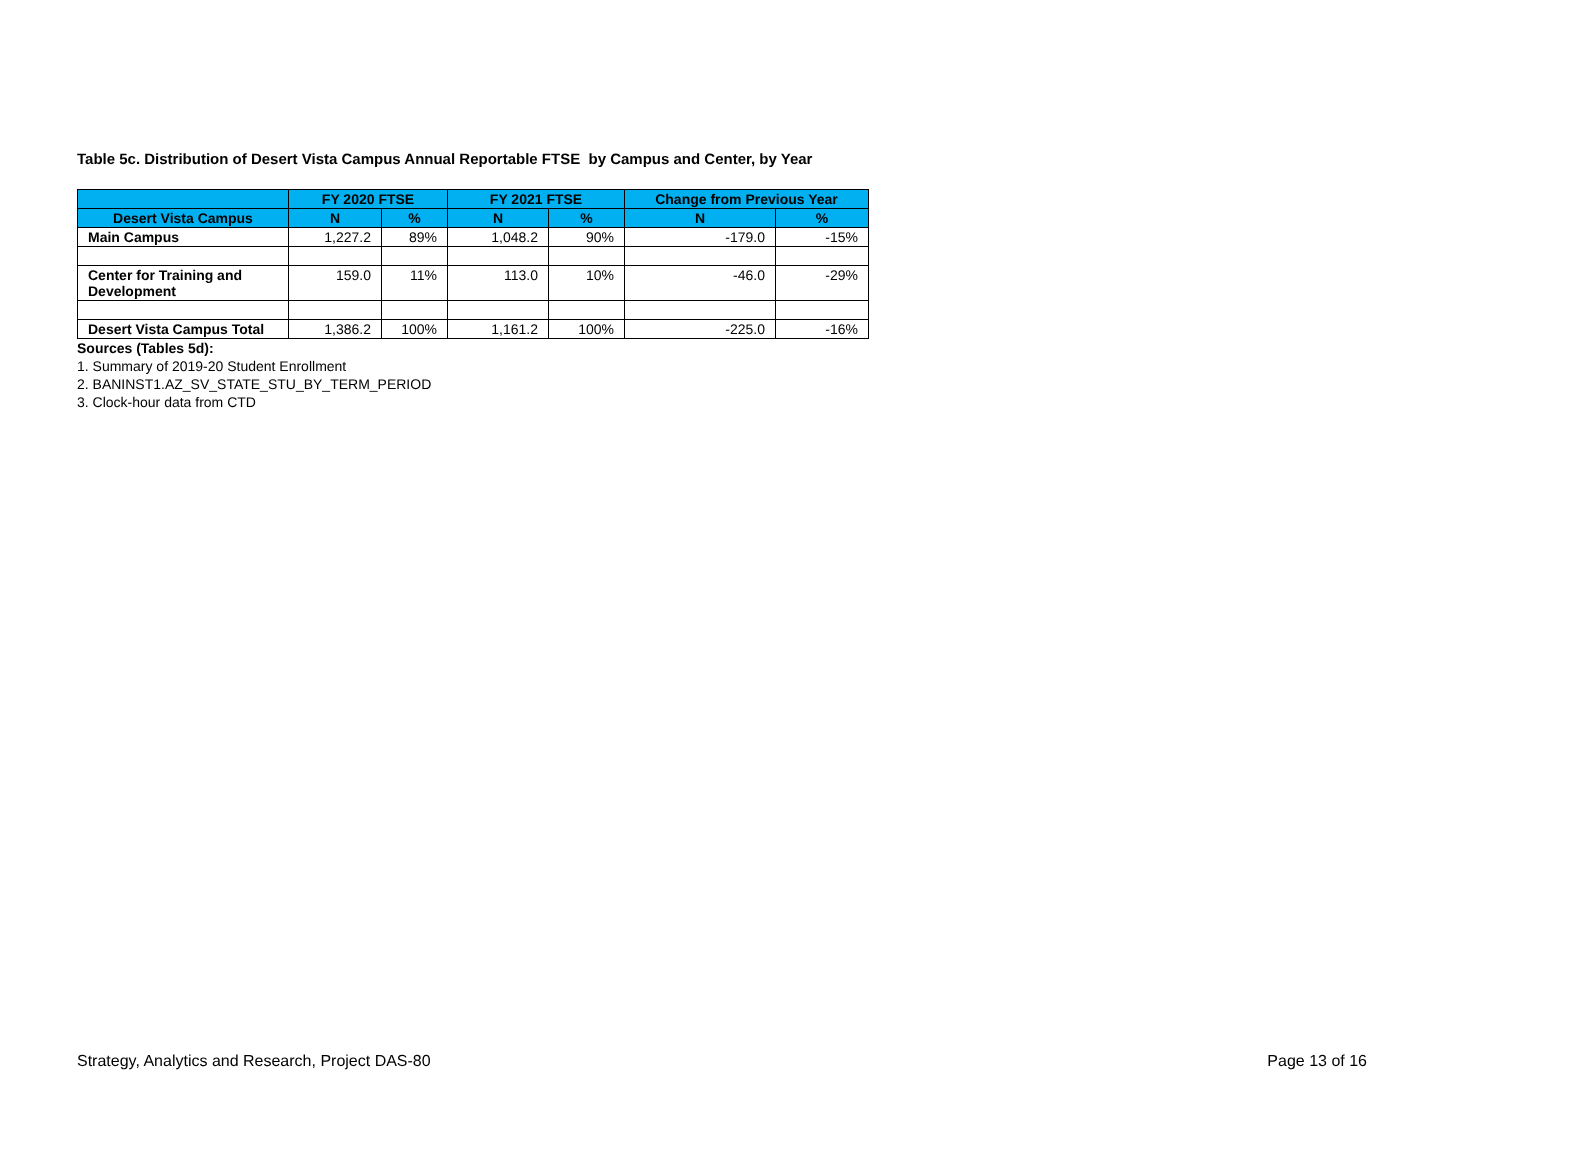Table 5c. Distribution of Desert Vista Campus Annual Reportable FTSE by Campus and Center, by Year
| | FY 2020 FTSE | | FY 2021 FTSE | | Change from Previous Year | |
| --- | --- | --- | --- | --- | --- | --- |
| Desert Vista Campus | N | % | N | % | N | % |
| Main Campus | 1,227.2 | 89% | 1,048.2 | 90% | -179.0 | -15% |
| Center for Training and Development | 159.0 | 11% | 113.0 | 10% | -46.0 | -29% |
| Desert Vista Campus Total | 1,386.2 | 100% | 1,161.2 | 100% | -225.0 | -16% |
Sources (Tables 5d):
1. Summary of 2019-20 Student Enrollment
2. BANINST1.AZ_SV_STATE_STU_BY_TERM_PERIOD
3. Clock-hour data from CTD
Strategy, Analytics and Research, Project DAS-80 Page 13 of 16